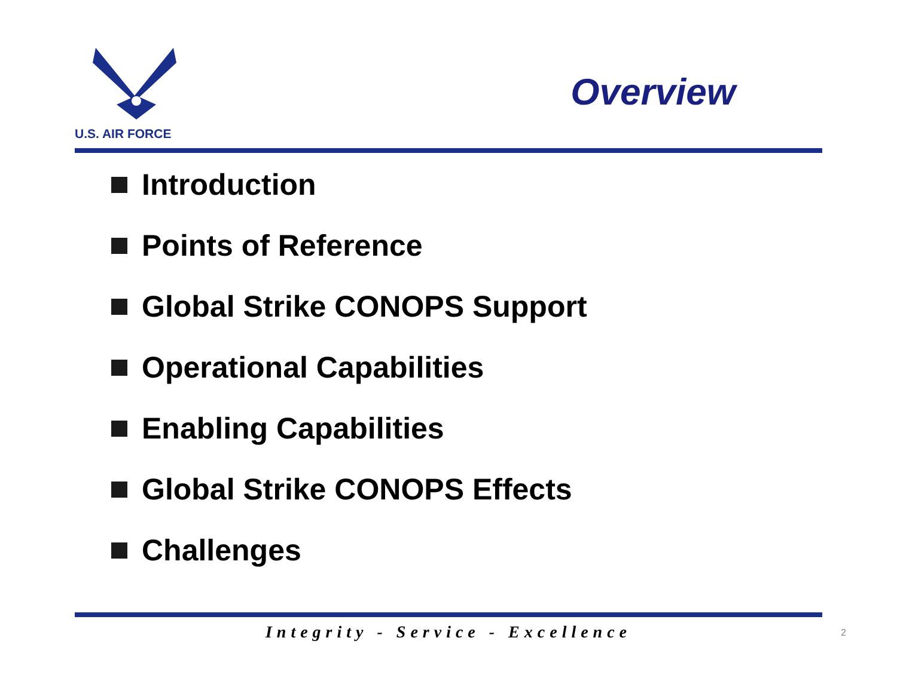U.S. AIR FORCE
Overview
Introduction
Points of Reference
Global Strike CONOPS Support
Operational Capabilities
Enabling Capabilities
Global Strike CONOPS Effects
Challenges
Integrity - Service - Excellence
2